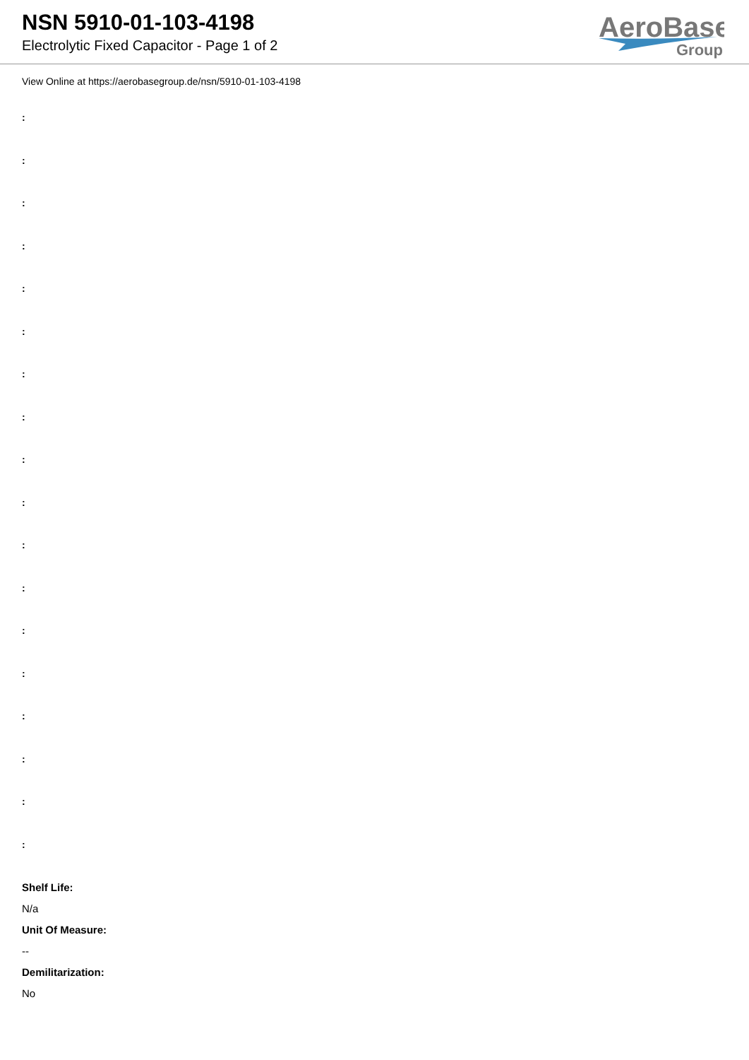NSN 5910-01-103-4198
Electrolytic Fixed Capacitor - Page 1 of 2
AeroBase
Group
View Online at https://aerobasegroup.de/nsn/5910-01-103-4198
:
:
:
:
:
:
:
:
:
:
:
:
:
:
:
:
:
:
Shelf Life:
N/a
Unit Of Measure:
--
Demilitarization:
No